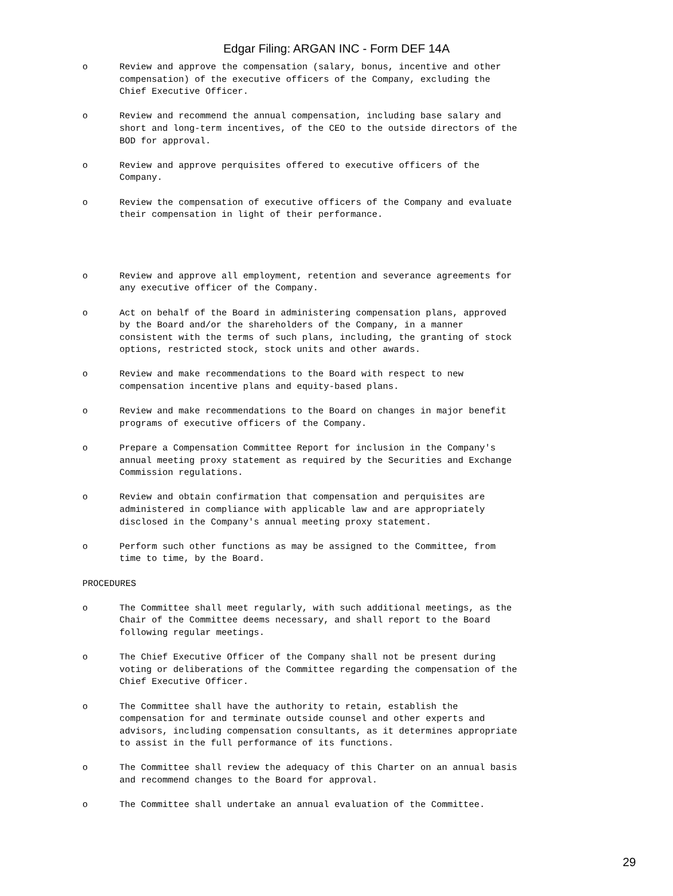Edgar Filing: ARGAN INC - Form DEF 14A
o Review and approve the compensation (salary, bonus, incentive and other compensation) of the executive officers of the Company, excluding the Chief Executive Officer.
o Review and recommend the annual compensation, including base salary and short and long-term incentives, of the CEO to the outside directors of the BOD for approval.
o Review and approve perquisites offered to executive officers of the Company.
o Review the compensation of executive officers of the Company and evaluate their compensation in light of their performance.
o Review and approve all employment, retention and severance agreements for any executive officer of the Company.
o Act on behalf of the Board in administering compensation plans, approved by the Board and/or the shareholders of the Company, in a manner consistent with the terms of such plans, including, the granting of stock options, restricted stock, stock units and other awards.
o Review and make recommendations to the Board with respect to new compensation incentive plans and equity-based plans.
o Review and make recommendations to the Board on changes in major benefit programs of executive officers of the Company.
o Prepare a Compensation Committee Report for inclusion in the Company's annual meeting proxy statement as required by the Securities and Exchange Commission regulations.
o Review and obtain confirmation that compensation and perquisites are administered in compliance with applicable law and are appropriately disclosed in the Company's annual meeting proxy statement.
o Perform such other functions as may be assigned to the Committee, from time to time, by the Board.
PROCEDURES
o The Committee shall meet regularly, with such additional meetings, as the Chair of the Committee deems necessary, and shall report to the Board following regular meetings.
o The Chief Executive Officer of the Company shall not be present during voting or deliberations of the Committee regarding the compensation of the Chief Executive Officer.
o The Committee shall have the authority to retain, establish the compensation for and terminate outside counsel and other experts and advisors, including compensation consultants, as it determines appropriate to assist in the full performance of its functions.
o The Committee shall review the adequacy of this Charter on an annual basis and recommend changes to the Board for approval.
o The Committee shall undertake an annual evaluation of the Committee.
29